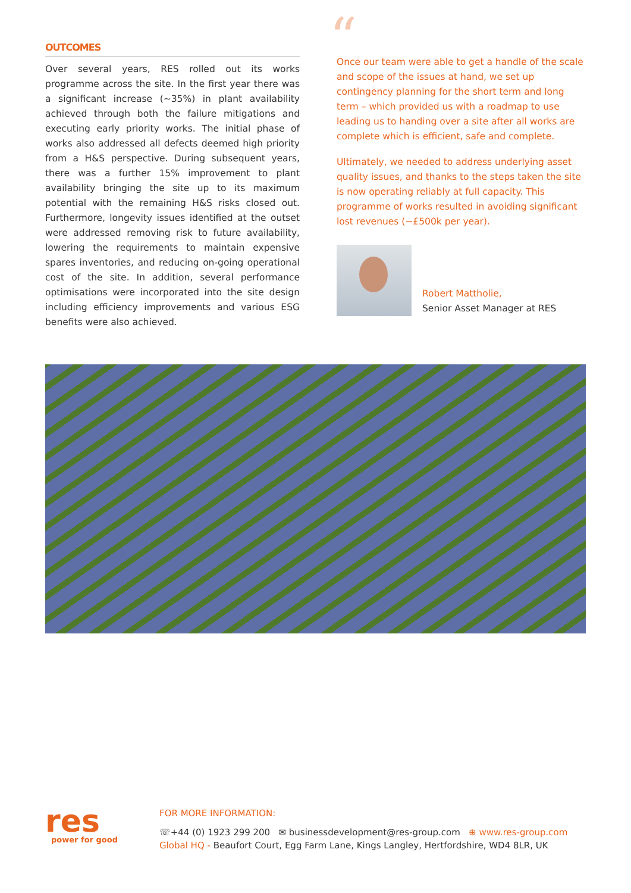OUTCOMES
Over several years, RES rolled out its works programme across the site. In the first year there was a significant increase (~35%) in plant availability achieved through both the failure mitigations and executing early priority works. The initial phase of works also addressed all defects deemed high priority from a H&S perspective. During subsequent years, there was a further 15% improvement to plant availability bringing the site up to its maximum potential with the remaining H&S risks closed out. Furthermore, longevity issues identified at the outset were addressed removing risk to future availability, lowering the requirements to maintain expensive spares inventories, and reducing on-going operational cost of the site. In addition, several performance optimisations were incorporated into the site design including efficiency improvements and various ESG benefits were also achieved.
“
Once our team were able to get a handle of the scale and scope of the issues at hand, we set up contingency planning for the short term and long term – which provided us with a roadmap to use leading us to handing over a site after all works are complete which is efficient, safe and complete.
Ultimately, we needed to address underlying asset quality issues, and thanks to the steps taken the site is now operating reliably at full capacity. This programme of works resulted in avoiding significant lost revenues (~£500k per year).
Robert Mattholie,
Senior Asset Manager at RES
res
power for good
FOR MORE INFORMATION:
☏+44 (0) 1923 299 200 ✉ businessdevelopment@res-group.com ⊕ www.res-group.com
Global HQ - Beaufort Court, Egg Farm Lane, Kings Langley, Hertfordshire, WD4 8LR, UK